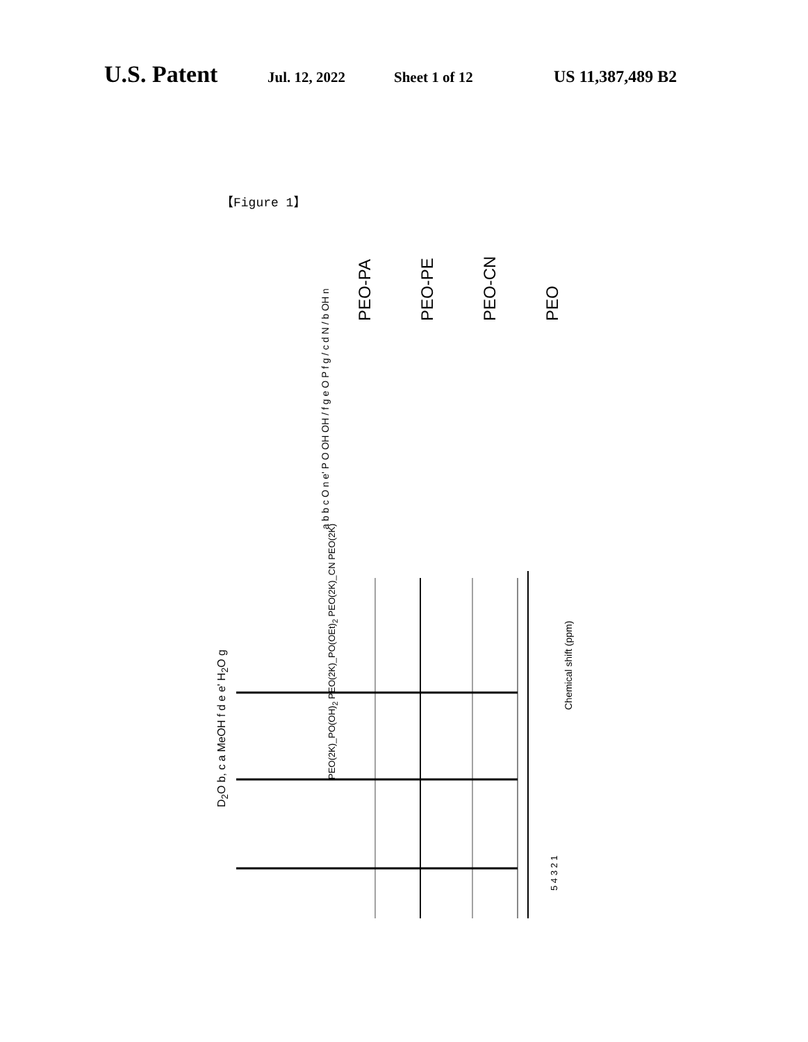U.S. Patent Jul. 12, 2022 Sheet 1 of 12 US 11,387,489 B2
【Figure 1】
D<sub>2</sub>O b, c a MeOH f d e e' H<sub>2</sub>O g
PEO(2K)_PO(OH)<sub>2</sub> PEO(2K)_PO(OEt)<sub>2</sub> PEO(2K)_CN PEO(2K)
5 4 3 2 1
Chemical shift (ppm)
a b b c O n e' P O OH OH / f g e O P f g / c d N / b OH n
PEO-PA
PEO-PE
PEO-CN
PEO